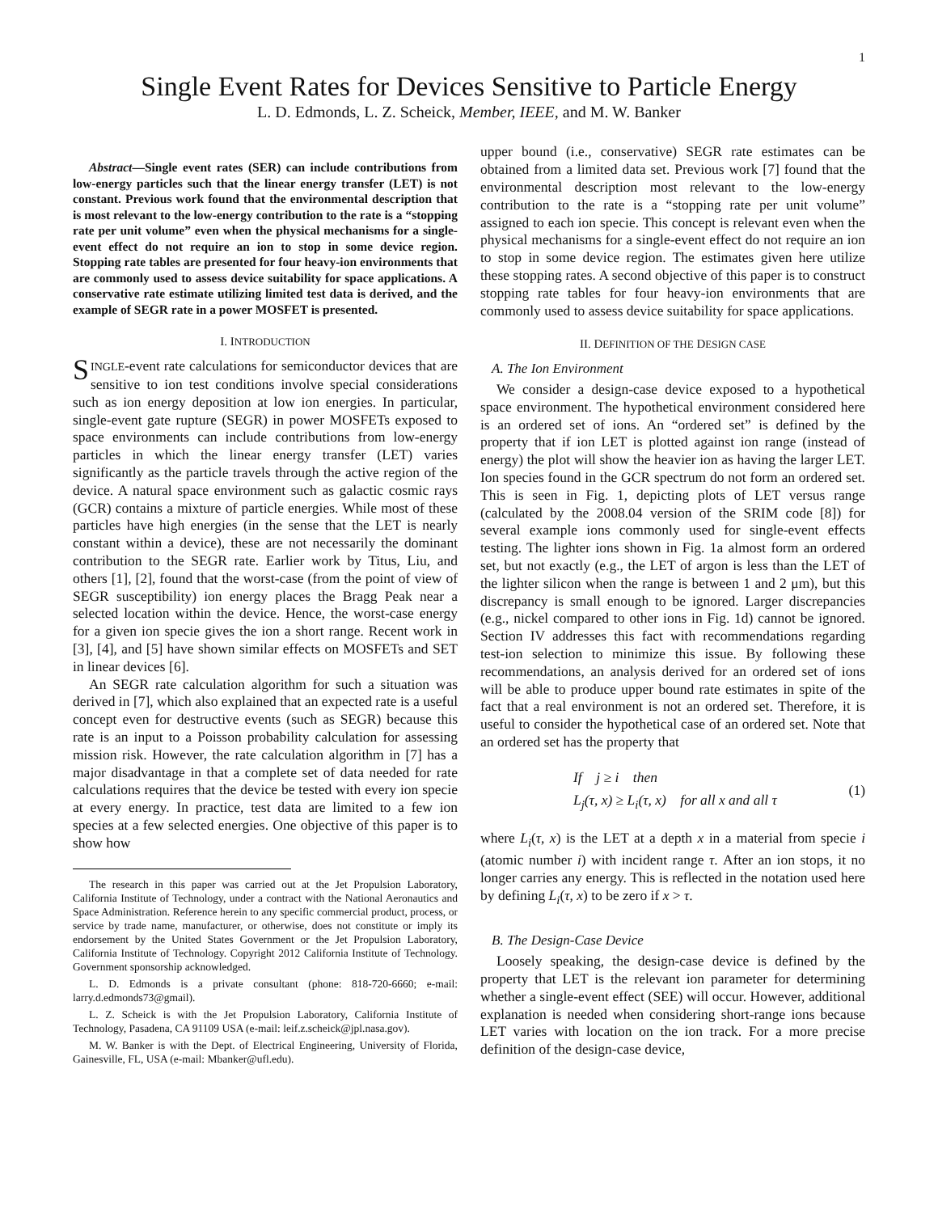1
Single Event Rates for Devices Sensitive to Particle Energy
L. D. Edmonds, L. Z. Scheick, Member, IEEE, and M. W. Banker
Abstract—Single event rates (SER) can include contributions from low-energy particles such that the linear energy transfer (LET) is not constant. Previous work found that the environmental description that is most relevant to the low-energy contribution to the rate is a “stopping rate per unit volume” even when the physical mechanisms for a single-event effect do not require an ion to stop in some device region. Stopping rate tables are presented for four heavy-ion environments that are commonly used to assess device suitability for space applications. A conservative rate estimate utilizing limited test data is derived, and the example of SEGR rate in a power MOSFET is presented.
I. INTRODUCTION
SINGLE-event rate calculations for semiconductor devices that are sensitive to ion test conditions involve special considerations such as ion energy deposition at low ion energies. In particular, single-event gate rupture (SEGR) in power MOSFETs exposed to space environments can include contributions from low-energy particles in which the linear energy transfer (LET) varies significantly as the particle travels through the active region of the device. A natural space environment such as galactic cosmic rays (GCR) contains a mixture of particle energies. While most of these particles have high energies (in the sense that the LET is nearly constant within a device), these are not necessarily the dominant contribution to the SEGR rate. Earlier work by Titus, Liu, and others [1], [2], found that the worst-case (from the point of view of SEGR susceptibility) ion energy places the Bragg Peak near a selected location within the device. Hence, the worst-case energy for a given ion specie gives the ion a short range. Recent work in [3], [4], and [5] have shown similar effects on MOSFETs and SET in linear devices [6].
An SEGR rate calculation algorithm for such a situation was derived in [7], which also explained that an expected rate is a useful concept even for destructive events (such as SEGR) because this rate is an input to a Poisson probability calculation for assessing mission risk. However, the rate calculation algorithm in [7] has a major disadvantage in that a complete set of data needed for rate calculations requires that the device be tested with every ion specie at every energy. In practice, test data are limited to a few ion species at a few selected energies. One objective of this paper is to show how
The research in this paper was carried out at the Jet Propulsion Laboratory, California Institute of Technology, under a contract with the National Aeronautics and Space Administration. Reference herein to any specific commercial product, process, or service by trade name, manufacturer, or otherwise, does not constitute or imply its endorsement by the United States Government or the Jet Propulsion Laboratory, California Institute of Technology. Copyright 2012 California Institute of Technology. Government sponsorship acknowledged.
L. D. Edmonds is a private consultant (phone: 818-720-6660; e-mail: larry.d.edmonds73@gmail).
L. Z. Scheick is with the Jet Propulsion Laboratory, California Institute of Technology, Pasadena, CA 91109 USA (e-mail: leif.z.scheick@jpl.nasa.gov).
M. W. Banker is with the Dept. of Electrical Engineering, University of Florida, Gainesville, FL, USA (e-mail: Mbanker@ufl.edu).
upper bound (i.e., conservative) SEGR rate estimates can be obtained from a limited data set. Previous work [7] found that the environmental description most relevant to the low-energy contribution to the rate is a “stopping rate per unit volume” assigned to each ion specie. This concept is relevant even when the physical mechanisms for a single-event effect do not require an ion to stop in some device region. The estimates given here utilize these stopping rates. A second objective of this paper is to construct stopping rate tables for four heavy-ion environments that are commonly used to assess device suitability for space applications.
II. DEFINITION OF THE DESIGN CASE
A. The Ion Environment
We consider a design-case device exposed to a hypothetical space environment. The hypothetical environment considered here is an ordered set of ions. An “ordered set” is defined by the property that if ion LET is plotted against ion range (instead of energy) the plot will show the heavier ion as having the larger LET. Ion species found in the GCR spectrum do not form an ordered set. This is seen in Fig. 1, depicting plots of LET versus range (calculated by the 2008.04 version of the SRIM code [8]) for several example ions commonly used for single-event effects testing. The lighter ions shown in Fig. 1a almost form an ordered set, but not exactly (e.g., the LET of argon is less than the LET of the lighter silicon when the range is between 1 and 2 μm), but this discrepancy is small enough to be ignored. Larger discrepancies (e.g., nickel compared to other ions in Fig. 1d) cannot be ignored. Section IV addresses this fact with recommendations regarding test-ion selection to minimize this issue. By following these recommendations, an analysis derived for an ordered set of ions will be able to produce upper bound rate estimates in spite of the fact that a real environment is not an ordered set. Therefore, it is useful to consider the hypothetical case of an ordered set. Note that an ordered set has the property that
If j ≥ i then
L<sub>j</sub>(τ, x) ≥ L<sub>i</sub>(τ, x) for all x and all τ
(1)
where L<sub>i</sub>(τ, x) is the LET at a depth x in a material from specie i (atomic number i) with incident range τ. After an ion stops, it no longer carries any energy. This is reflected in the notation used here by defining L<sub>i</sub>(τ, x) to be zero if x > τ.
B. The Design-Case Device
Loosely speaking, the design-case device is defined by the property that LET is the relevant ion parameter for determining whether a single-event effect (SEE) will occur. However, additional explanation is needed when considering short-range ions because LET varies with location on the ion track. For a more precise definition of the design-case device,